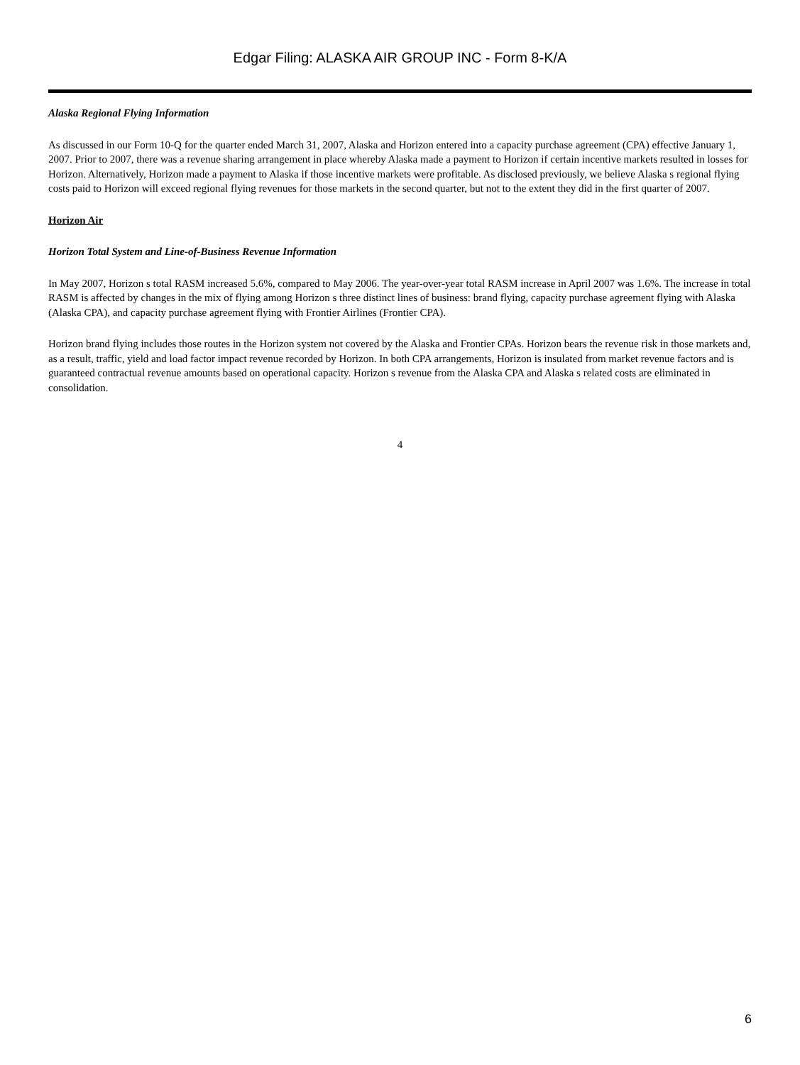Edgar Filing: ALASKA AIR GROUP INC - Form 8-K/A
Alaska Regional Flying Information
As discussed in our Form 10-Q for the quarter ended March 31, 2007, Alaska and Horizon entered into a capacity purchase agreement (CPA) effective January 1, 2007. Prior to 2007, there was a revenue sharing arrangement in place whereby Alaska made a payment to Horizon if certain incentive markets resulted in losses for Horizon. Alternatively, Horizon made a payment to Alaska if those incentive markets were profitable. As disclosed previously, we believe Alaska s regional flying costs paid to Horizon will exceed regional flying revenues for those markets in the second quarter, but not to the extent they did in the first quarter of 2007.
Horizon Air
Horizon Total System and Line-of-Business Revenue Information
In May 2007, Horizon s total RASM increased 5.6%, compared to May 2006. The year-over-year total RASM increase in April 2007 was 1.6%. The increase in total RASM is affected by changes in the mix of flying among Horizon s three distinct lines of business: brand flying, capacity purchase agreement flying with Alaska (Alaska CPA), and capacity purchase agreement flying with Frontier Airlines (Frontier CPA).
Horizon brand flying includes those routes in the Horizon system not covered by the Alaska and Frontier CPAs. Horizon bears the revenue risk in those markets and, as a result, traffic, yield and load factor impact revenue recorded by Horizon. In both CPA arrangements, Horizon is insulated from market revenue factors and is guaranteed contractual revenue amounts based on operational capacity. Horizon s revenue from the Alaska CPA and Alaska s related costs are eliminated in consolidation.
4
6